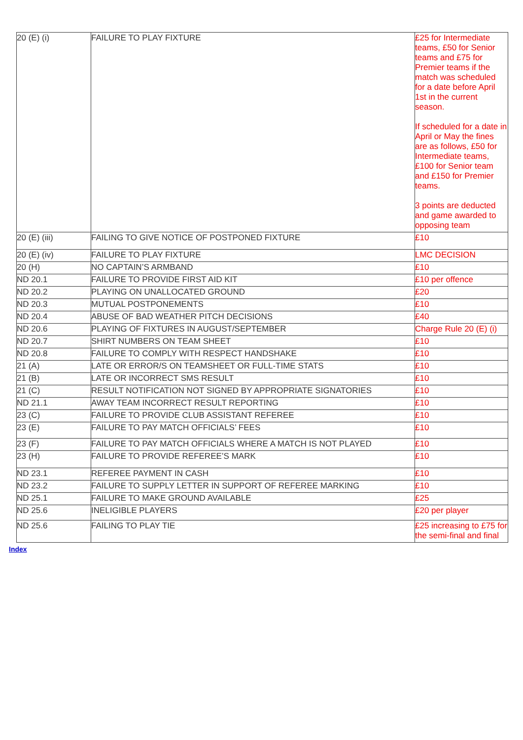| 20 (E) (i) | FAILURE TO PLAY FIXTURE | £25 for Intermediate teams, £50 for Senior teams and £75 for Premier teams if the match was scheduled for a date before April 1st in the current season. If scheduled for a date in April or May the fines are as follows, £50 for Intermediate teams, £100 for Senior team and £150 for Premier teams. 3 points are deducted and game awarded to opposing team |
| 20 (E) (iii) | FAILING TO GIVE NOTICE OF POSTPONED FIXTURE | £10 |
| 20 (E) (iv) | FAILURE TO PLAY FIXTURE | LMC DECISION |
| 20 (H) | NO CAPTAIN’S ARMBAND | £10 |
| ND 20.1 | FAILURE TO PROVIDE FIRST AID KIT | £10 per offence |
| ND 20.2 | PLAYING ON UNALLOCATED GROUND | £20 |
| ND 20.3 | MUTUAL POSTPONEMENTS | £10 |
| ND 20.4 | ABUSE OF BAD WEATHER PITCH DECISIONS | £40 |
| ND 20.6 | PLAYING OF FIXTURES IN AUGUST/SEPTEMBER | Charge Rule 20 (E) (i) |
| ND 20.7 | SHIRT NUMBERS ON TEAM SHEET | £10 |
| ND 20.8 | FAILURE TO COMPLY WITH RESPECT HANDSHAKE | £10 |
| 21 (A) | LATE OR ERROR/S ON TEAMSHEET OR FULL-TIME STATS | £10 |
| 21 (B) | LATE OR INCORRECT SMS RESULT | £10 |
| 21 (C) | RESULT NOTIFICATION NOT SIGNED BY APPROPRIATE SIGNATORIES | £10 |
| ND 21.1 | AWAY TEAM INCORRECT RESULT REPORTING | £10 |
| 23 (C) | FAILURE TO PROVIDE CLUB ASSISTANT REFEREE | £10 |
| 23 (E) | FAILURE TO PAY MATCH OFFICIALS’ FEES | £10 |
| 23 (F) | FAILURE TO PAY MATCH OFFICIALS WHERE A MATCH IS NOT PLAYED | £10 |
| 23 (H) | FAILURE TO PROVIDE REFEREE’S MARK | £10 |
| ND 23.1 | REFEREE PAYMENT IN CASH | £10 |
| ND 23.2 | FAILURE TO SUPPLY LETTER IN SUPPORT OF REFEREE MARKING | £10 |
| ND 25.1 | FAILURE TO MAKE GROUND AVAILABLE | £25 |
| ND 25.6 | INELIGIBLE PLAYERS | £20 per player |
| ND 25.6 | FAILING TO PLAY TIE | £25 increasing to £75 for the semi-final and final |
Index